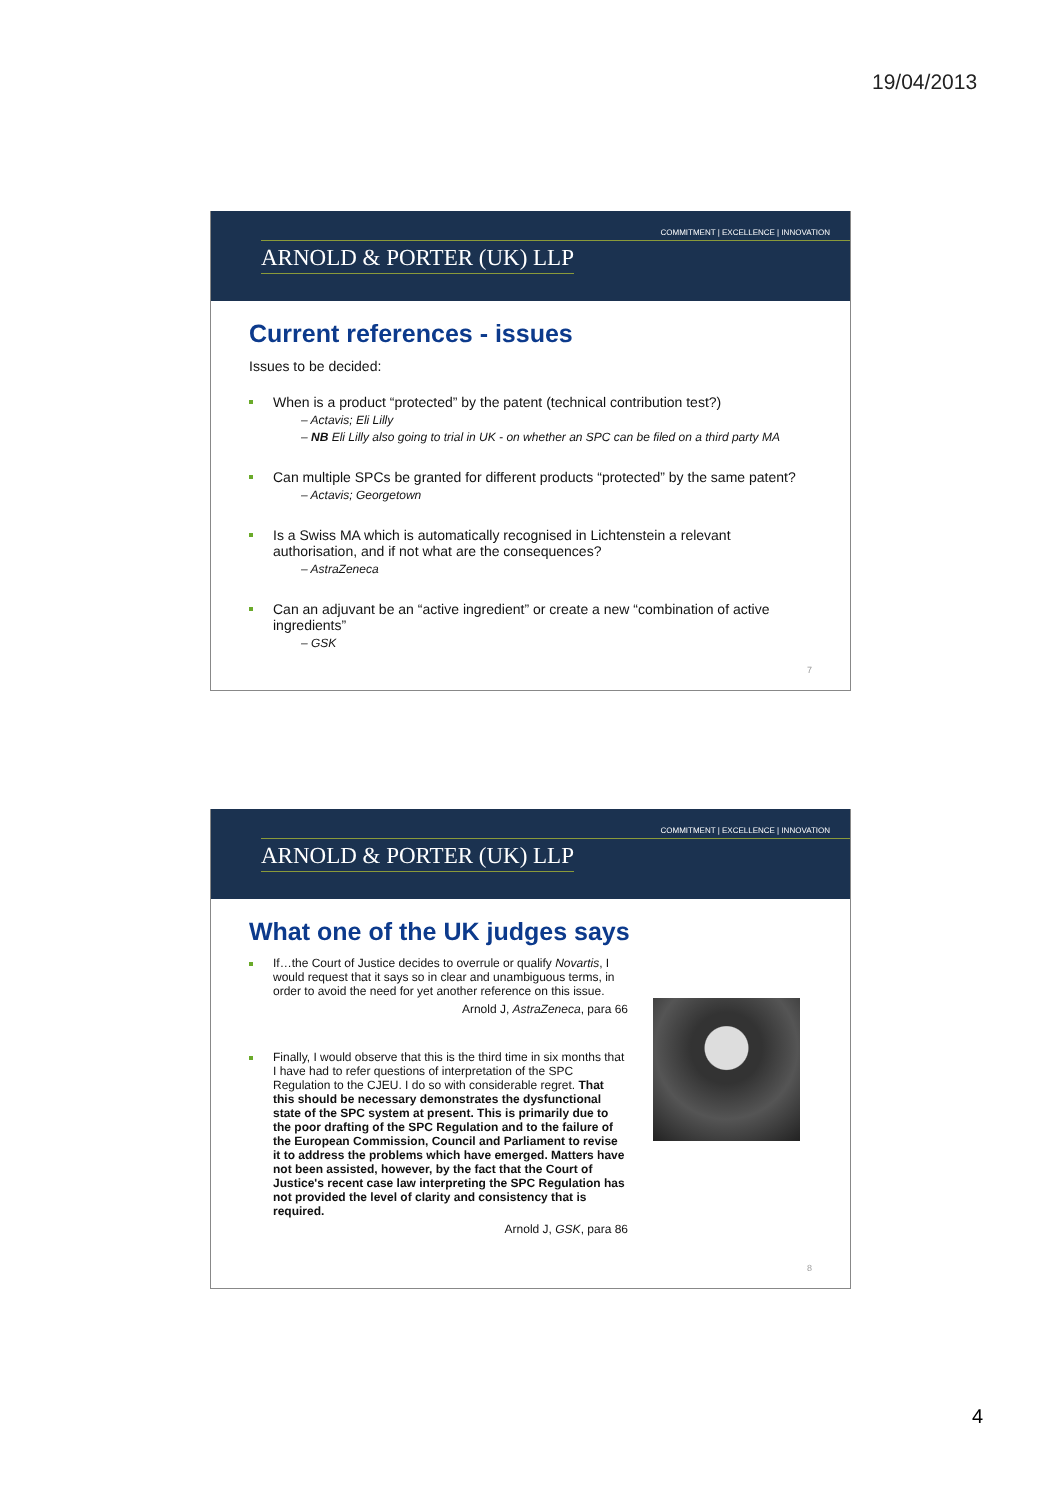19/04/2013
COMMITMENT | EXCELLENCE | INNOVATION
ARNOLD & PORTER (UK) LLP
Current references - issues
Issues to be decided:
When is a product “protected” by the patent (technical contribution test?)
– Actavis; Eli Lilly
– NB Eli Lilly also going to trial in UK - on whether an SPC can be filed on a third party MA
Can multiple SPCs be granted for different products “protected” by the same patent?
– Actavis; Georgetown
Is a Swiss MA which is automatically recognised in Lichtenstein a relevant authorisation, and if not what are the consequences?
– AstraZeneca
Can an adjuvant be an “active ingredient” or create a new “combination of active ingredients”
– GSK
7
COMMITMENT | EXCELLENCE | INNOVATION
ARNOLD & PORTER (UK) LLP
What one of the UK judges says
If…the Court of Justice decides to overrule or qualify Novartis, I would request that it says so in clear and unambiguous terms, in order to avoid the need for yet another reference on this issue.
Arnold J, AstraZeneca, para 66
Finally, I would observe that this is the third time in six months that I have had to refer questions of interpretation of the SPC Regulation to the CJEU. I do so with considerable regret. That this should be necessary demonstrates the dysfunctional state of the SPC system at present. This is primarily due to the poor drafting of the SPC Regulation and to the failure of the European Commission, Council and Parliament to revise it to address the problems which have emerged. Matters have not been assisted, however, by the fact that the Court of Justice's recent case law interpreting the SPC Regulation has not provided the level of clarity and consistency that is required.
Arnold J, GSK, para 86
8
4